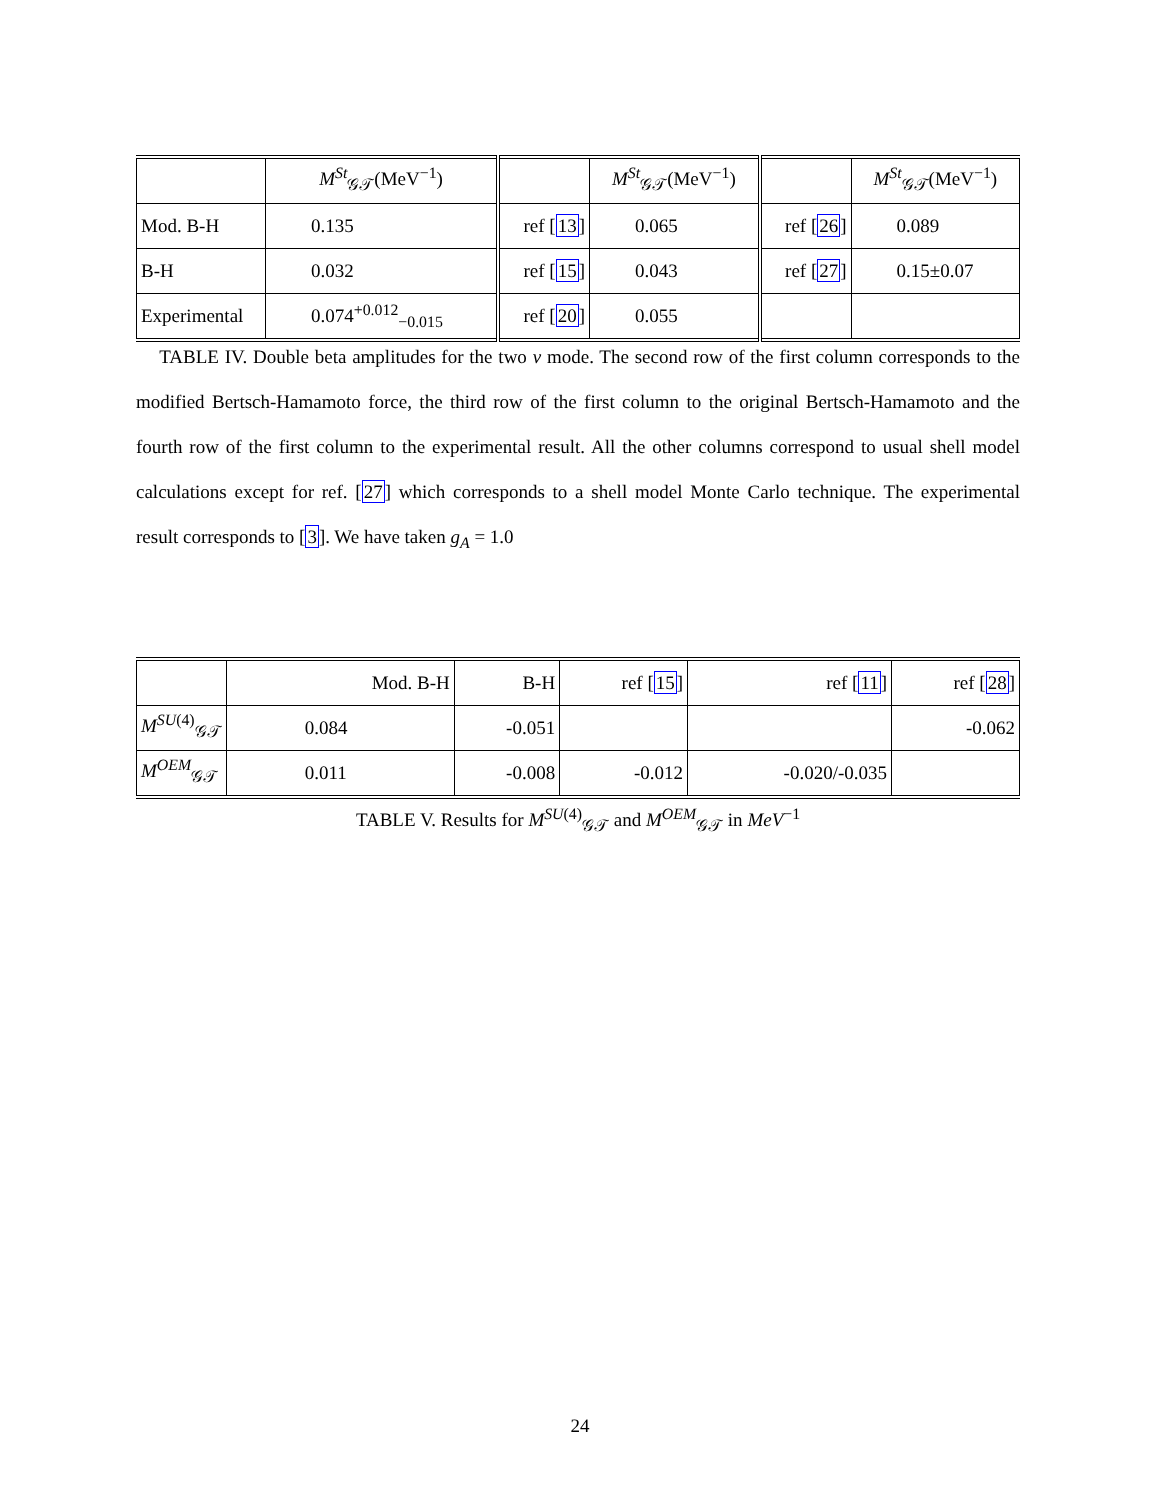| | M<sup>St</sup><sub>𝒢𝒯</sub>(MeV<sup>−1</sup>) | | M<sup>St</sup><sub>𝒢𝒯</sub>(MeV<sup>−1</sup>) | | M<sup>St</sup><sub>𝒢𝒯</sub>(MeV<sup>−1</sup>) |
| Mod. B-H | 0.135 | ref [ 13 ] | 0.065 | ref [ 26 ] | 0.089 |
| B-H | 0.032 | ref [ 15 ] | 0.043 | ref [ 27 ] | 0.15±0.07 |
| Experimental | 0.074<sup>+0.012</sup><sub>−0.015</sub> | ref [ 20 ] | 0.055 | | |
TABLE IV. Double beta amplitudes for the two ν mode. The second row of the first column corresponds to the modified Bertsch-Hamamoto force, the third row of the first column to the original Bertsch-Hamamoto and the fourth row of the first column to the experimental result. All the other columns correspond to usual shell model calculations except for ref. [27] which corresponds to a shell model Monte Carlo technique. The experimental result corresponds to [3]. We have taken g<sub>A</sub> = 1.0
| | Mod. B-H | B-H | ref [ 15 ] | ref [ 11 ] | ref [ 28 ] |
| M<sup>SU(4)</sup><sub>𝒢𝒯</sub> | 0.084 | -0.051 | | | -0.062 |
| M<sup>OEM</sup><sub>𝒢𝒯</sub> | 0.011 | -0.008 | -0.012 | -0.020/-0.035 | |
TABLE V. Results for M<sup>SU(4)</sup><sub>𝒢𝒯</sub> and M<sup>OEM</sup><sub>𝒢𝒯</sub> in MeV<sup>−1</sup>
24